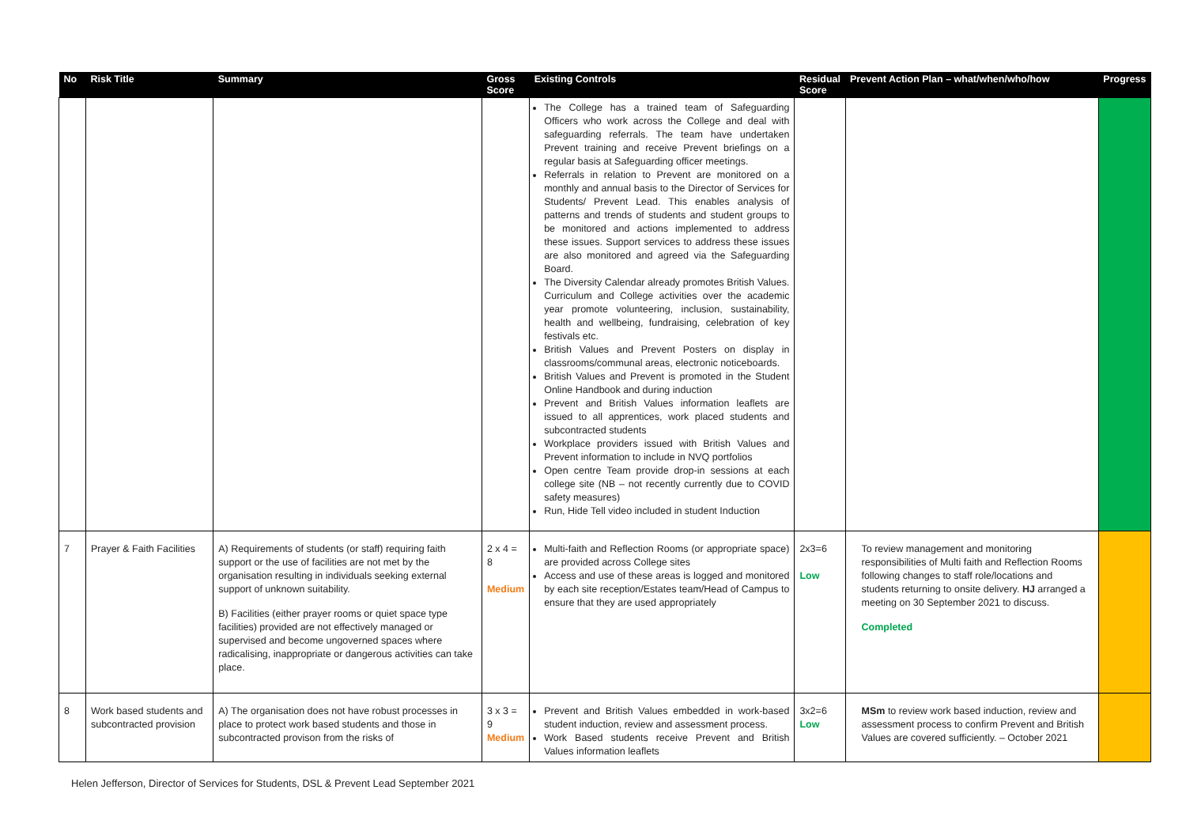| No | Risk Title | Summary | Gross Score | Existing Controls | Residual Score | Prevent Action Plan – what/when/who/how | Progress |
| --- | --- | --- | --- | --- | --- | --- | --- |
| | | | | The College has a trained team of Safeguarding Officers who work across the College and deal with safeguarding referrals. The team have undertaken Prevent training and receive Prevent briefings on a regular basis at Safeguarding officer meetings. Referrals in relation to Prevent are monitored on a monthly and annual basis to the Director of Services for Students/ Prevent Lead. This enables analysis of patterns and trends of students and student groups to be monitored and actions implemented to address these issues. Support services to address these issues are also monitored and agreed via the Safeguarding Board. The Diversity Calendar already promotes British Values. Curriculum and College activities over the academic year promote volunteering, inclusion, sustainability, health and wellbeing, fundraising, celebration of key festivals etc. British Values and Prevent Posters on display in classrooms/communal areas, electronic noticeboards. British Values and Prevent is promoted in the Student Online Handbook and during induction Prevent and British Values information leaflets are issued to all apprentices, work placed students and subcontracted students Workplace providers issued with British Values and Prevent information to include in NVQ portfolios Open centre Team provide drop-in sessions at each college site (NB – not recently currently due to COVID safety measures) Run, Hide Tell video included in student Induction | | | |
| 7 | Prayer & Faith Facilities | A) Requirements of students (or staff) requiring faith support or the use of facilities are not met by the organisation resulting in individuals seeking external support of unknown suitability. B) Facilities (either prayer rooms or quiet space type facilities) provided are not effectively managed or supervised and become ungoverned spaces where radicalising, inappropriate or dangerous activities can take place. | 2 x 4 = 8 Medium | Multi-faith and Reflection Rooms (or appropriate space) are provided across College sites Access and use of these areas is logged and monitored by each site reception/Estates team/Head of Campus to ensure that they are used appropriately | 2x3=6 Low | To review management and monitoring responsibilities of Multi faith and Reflection Rooms following changes to staff role/locations and students returning to onsite delivery. HJ arranged a meeting on 30 September 2021 to discuss. Completed | |
| 8 | Work based students and subcontracted provision | A) The organisation does not have robust processes in place to protect work based students and those in subcontracted provison from the risks of | 3 x 3 = 9 Medium | Prevent and British Values embedded in work-based student induction, review and assessment process. Work Based students receive Prevent and British Values information leaflets | 3x2=6 Low | MSm to review work based induction, review and assessment process to confirm Prevent and British Values are covered sufficiently. – October 2021 | |
Helen Jefferson, Director of Services for Students, DSL & Prevent Lead September 2021